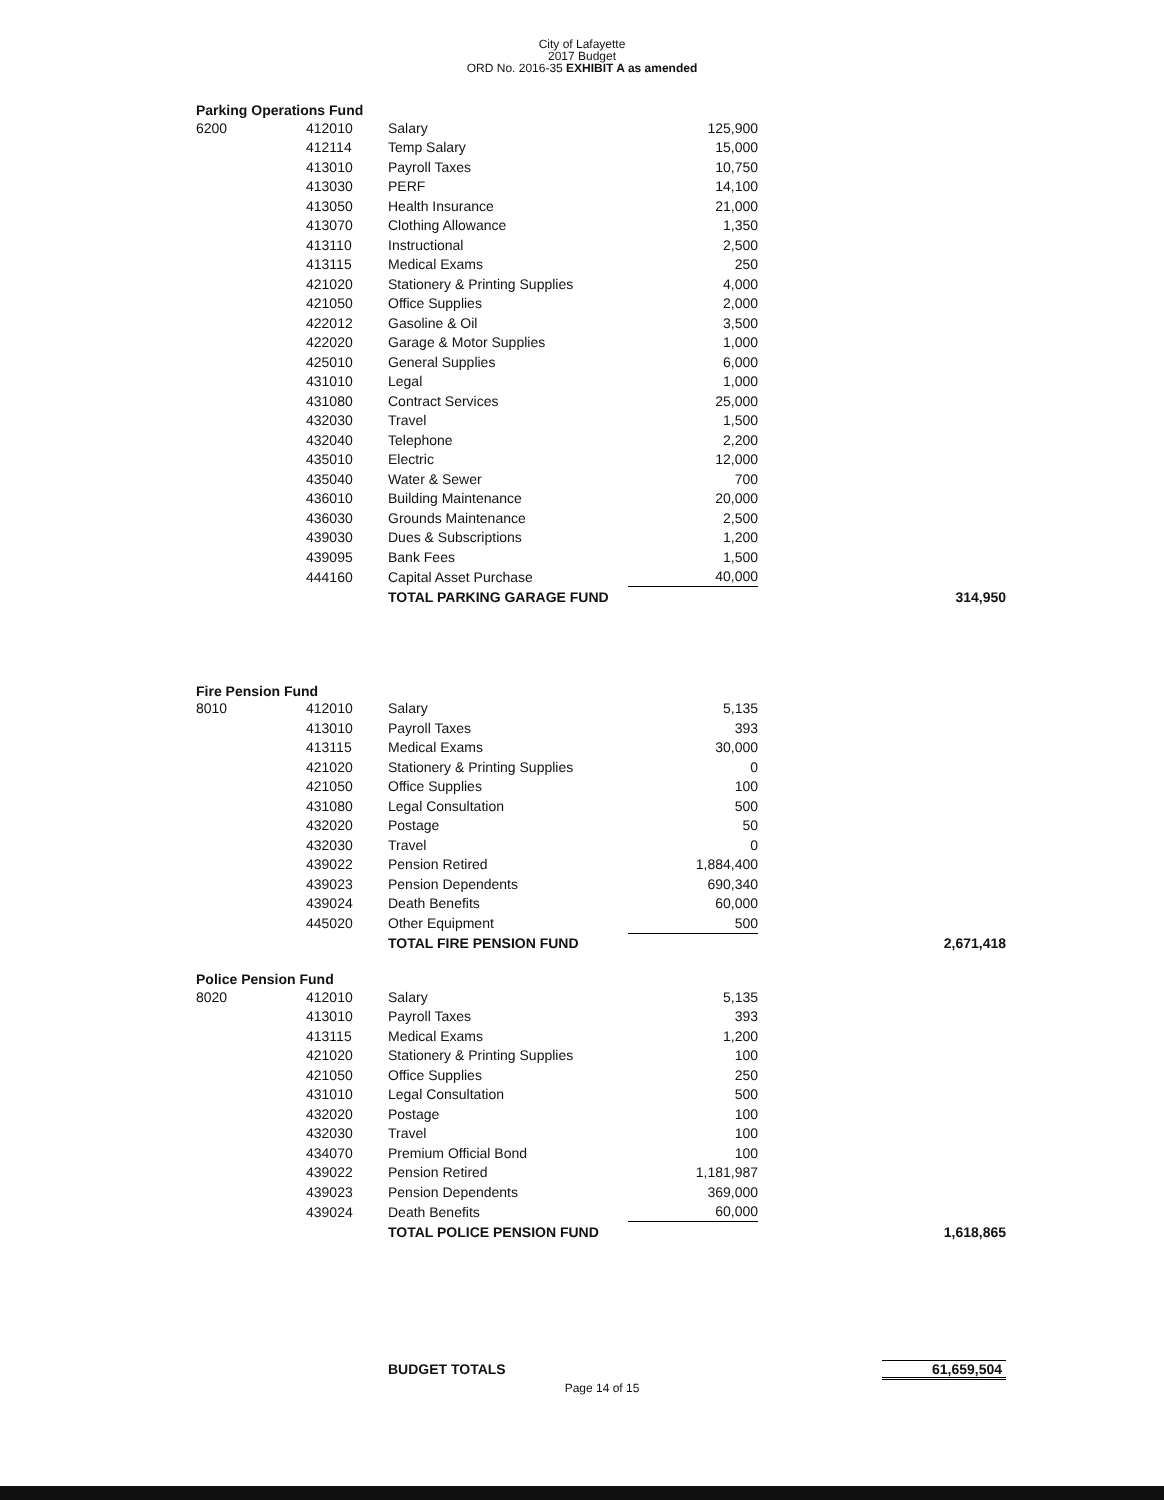City of Lafayette
2017 Budget
ORD No. 2016-35 EXHIBIT A as amended
Parking Operations Fund
| 6200 | 412010 | Salary | 125,900 | |
| | 412114 | Temp Salary | 15,000 | |
| | 413010 | Payroll Taxes | 10,750 | |
| | 413030 | PERF | 14,100 | |
| | 413050 | Health Insurance | 21,000 | |
| | 413070 | Clothing Allowance | 1,350 | |
| | 413110 | Instructional | 2,500 | |
| | 413115 | Medical Exams | 250 | |
| | 421020 | Stationery & Printing Supplies | 4,000 | |
| | 421050 | Office Supplies | 2,000 | |
| | 422012 | Gasoline & Oil | 3,500 | |
| | 422020 | Garage & Motor Supplies | 1,000 | |
| | 425010 | General Supplies | 6,000 | |
| | 431010 | Legal | 1,000 | |
| | 431080 | Contract Services | 25,000 | |
| | 432030 | Travel | 1,500 | |
| | 432040 | Telephone | 2,200 | |
| | 435010 | Electric | 12,000 | |
| | 435040 | Water & Sewer | 700 | |
| | 436010 | Building Maintenance | 20,000 | |
| | 436030 | Grounds Maintenance | 2,500 | |
| | 439030 | Dues & Subscriptions | 1,200 | |
| | 439095 | Bank Fees | 1,500 | |
| | 444160 | Capital Asset Purchase | 40,000 | |
| | | TOTAL PARKING GARAGE FUND | | 314,950 |
Fire Pension Fund
| 8010 | 412010 | Salary | 5,135 | |
| | 413010 | Payroll Taxes | 393 | |
| | 413115 | Medical Exams | 30,000 | |
| | 421020 | Stationery & Printing Supplies | 0 | |
| | 421050 | Office Supplies | 100 | |
| | 431080 | Legal Consultation | 500 | |
| | 432020 | Postage | 50 | |
| | 432030 | Travel | 0 | |
| | 439022 | Pension Retired | 1,884,400 | |
| | 439023 | Pension Dependents | 690,340 | |
| | 439024 | Death Benefits | 60,000 | |
| | 445020 | Other Equipment | 500 | |
| | | TOTAL FIRE PENSION FUND | | 2,671,418 |
Police Pension Fund
| 8020 | 412010 | Salary | 5,135 | |
| | 413010 | Payroll Taxes | 393 | |
| | 413115 | Medical Exams | 1,200 | |
| | 421020 | Stationery & Printing Supplies | 100 | |
| | 421050 | Office Supplies | 250 | |
| | 431010 | Legal Consultation | 500 | |
| | 432020 | Postage | 100 | |
| | 432030 | Travel | 100 | |
| | 434070 | Premium Official Bond | 100 | |
| | 439022 | Pension Retired | 1,181,987 | |
| | 439023 | Pension Dependents | 369,000 | |
| | 439024 | Death Benefits | 60,000 | |
| | | TOTAL POLICE PENSION FUND | | 1,618,865 |
| | | BUDGET TOTALS | | 61,659,504 |
Page 14 of 15